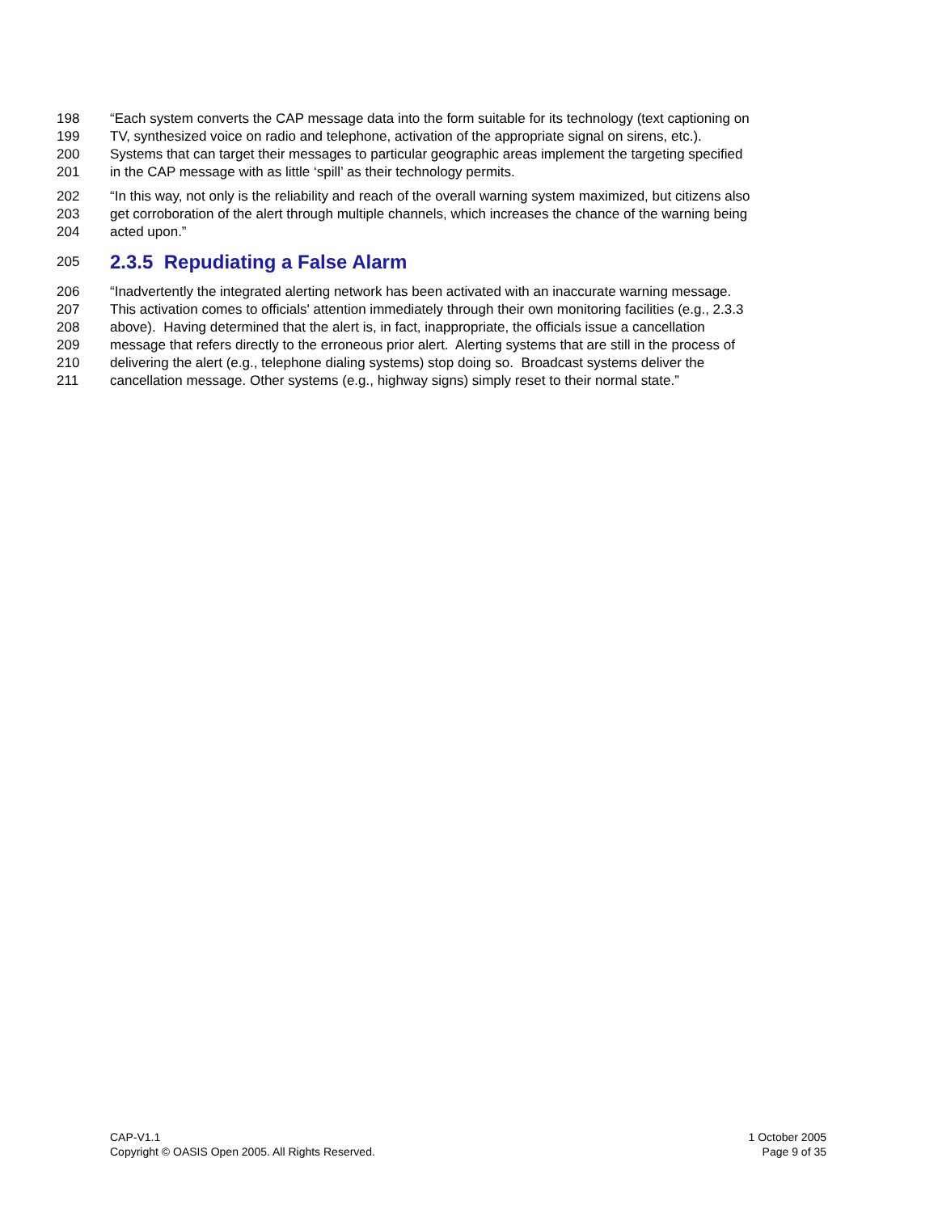198 “Each system converts the CAP message data into the form suitable for its technology (text captioning on
199 TV, synthesized voice on radio and telephone, activation of the appropriate signal on sirens, etc.).
200 Systems that can target their messages to particular geographic areas implement the targeting specified
201 in the CAP message with as little ‘spill’ as their technology permits.
202 “In this way, not only is the reliability and reach of the overall warning system maximized, but citizens also
203 get corroboration of the alert through multiple channels, which increases the chance of the warning being
204 acted upon.”
205
2.3.5 Repudiating a False Alarm
206 “Inadvertently the integrated alerting network has been activated with an inaccurate warning message.
207 This activation comes to officials' attention immediately through their own monitoring facilities (e.g., 2.3.3
208 above). Having determined that the alert is, in fact, inappropriate, the officials issue a cancellation
209 message that refers directly to the erroneous prior alert. Alerting systems that are still in the process of
210 delivering the alert (e.g., telephone dialing systems) stop doing so. Broadcast systems deliver the
211 cancellation message. Other systems (e.g., highway signs) simply reset to their normal state.”
CAP-V1.1
Copyright © OASIS Open 2005. All Rights Reserved.
1 October 2005
Page 9 of 35